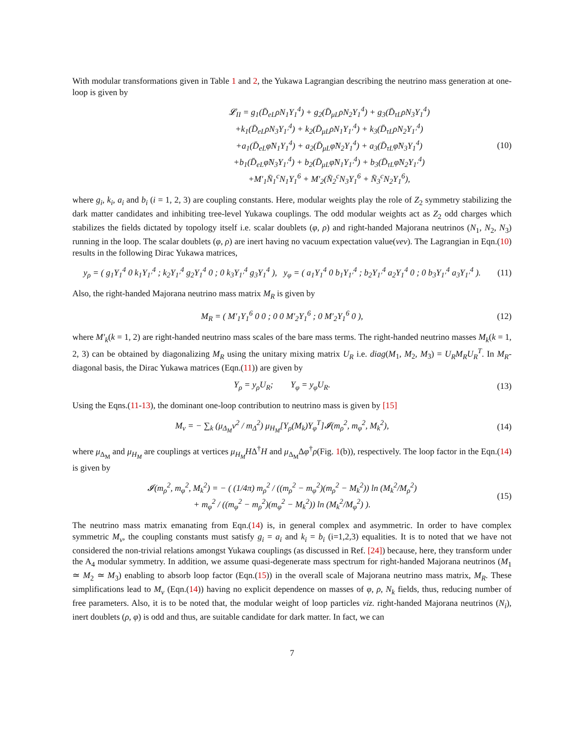With modular transformations given in Table 1 and 2, the Yukawa Lagrangian describing the neutrino mass generation at one-loop is given by
𝓛<sub>II</sub> = g<sub>1</sub>(D̄<sub>eL</sub>ρN<sub>1</sub>Y<sub>1</sub><sup>4</sup>) + g<sub>2</sub>(D̄<sub>μL</sub>ρN<sub>2</sub>Y<sub>1</sub><sup>4</sup>) + g<sub>3</sub>(D̄<sub>τL</sub>ρN<sub>3</sub>Y<sub>1</sub><sup>4</sup>)
+k<sub>1</sub>(D̄<sub>eL</sub>ρN<sub>3</sub>Y<sub>1′</sub><sup>4</sup>) + k<sub>2</sub>(D̄<sub>μL</sub>ρN<sub>1</sub>Y<sub>1′</sub><sup>4</sup>) + k<sub>3</sub>(D̄<sub>τL</sub>ρN<sub>2</sub>Y<sub>1′</sub><sup>4</sup>)
+a<sub>1</sub>(D̄<sub>eL</sub>φ̃N<sub>1</sub>Y<sub>1</sub><sup>4</sup>) + a<sub>2</sub>(D̄<sub>μL</sub>φ̃N<sub>2</sub>Y<sub>1</sub><sup>4</sup>) + a<sub>3</sub>(D̄<sub>τL</sub>φ̃N<sub>3</sub>Y<sub>1</sub><sup>4</sup>)
+b<sub>1</sub>(D̄<sub>eL</sub>φ̃N<sub>3</sub>Y<sub>1′</sub><sup>4</sup>) + b<sub>2</sub>(D̄<sub>μL</sub>φ̃N<sub>1</sub>Y<sub>1′</sub><sup>4</sup>) + b<sub>3</sub>(D̄<sub>τL</sub>φ̃N<sub>2</sub>Y<sub>1′</sub><sup>4</sup>)
+M′<sub>1</sub>N̄<sub>1</sub><sup>c</sup>N<sub>1</sub>Y<sub>1</sub><sup>6</sup> + M′<sub>2</sub>(N̄<sub>2</sub><sup>c</sup>N<sub>3</sub>Y<sub>1</sub><sup>6</sup> + N̄<sub>3</sub><sup>c</sup>N<sub>2</sub>Y<sub>1</sub><sup>6</sup>),
(10)
where g<sub>i</sub>, k<sub>i</sub>, a<sub>i</sub> and b<sub>i</sub> (i = 1, 2, 3) are coupling constants. Here, modular weights play the role of Z<sub>2</sub> symmetry stabilizing the dark matter candidates and inhibiting tree-level Yukawa couplings. The odd modular weights act as Z<sub>2</sub> odd charges which stabilizes the fields dictated by topology itself i.e. scalar doublets (φ, ρ) and right-handed Majorana neutrinos (N<sub>1</sub>, N<sub>2</sub>, N<sub>3</sub>) running in the loop. The scalar doublets (φ, ρ) are inert having no vacuum expectation value(vev). The Lagrangian in Eqn.(10) results in the following Dirac Yukawa matrices,
y<sub>ρ</sub> = ( g<sub>1</sub>Y<sub>1</sub><sup>4</sup> 0 k<sub>1</sub>Y<sub>1′</sub><sup>4</sup> ; k<sub>2</sub>Y<sub>1′</sub><sup>4</sup> g<sub>2</sub>Y<sub>1</sub><sup>4</sup> 0 ; 0 k<sub>3</sub>Y<sub>1′</sub><sup>4</sup> g<sub>3</sub>Y<sub>1</sub><sup>4</sup> ), y<sub>φ</sub> = ( a<sub>1</sub>Y<sub>1</sub><sup>4</sup> 0 b<sub>1</sub>Y<sub>1′</sub><sup>4</sup> ; b<sub>2</sub>Y<sub>1′</sub><sup>4</sup> a<sub>2</sub>Y<sub>1</sub><sup>4</sup> 0 ; 0 b<sub>3</sub>Y<sub>1′</sub><sup>4</sup> a<sub>3</sub>Y<sub>1′</sub><sup>4</sup> ).
(11)
Also, the right-handed Majorana neutrino mass matrix M<sub>R</sub> is given by
M<sub>R</sub> = ( M′<sub>1</sub>Y<sub>1</sub><sup>6</sup> 0 0 ; 0 0 M′<sub>2</sub>Y<sub>1</sub><sup>6</sup> ; 0 M′<sub>2</sub>Y<sub>1</sub><sup>6</sup> 0 ),
(12)
where M′<sub>k</sub>(k = 1, 2) are right-handed neutrino mass scales of the bare mass terms. The right-handed neutrino masses M<sub>k</sub>(k = 1, 2, 3) can be obtained by diagonalizing M<sub>R</sub> using the unitary mixing matrix U<sub>R</sub> i.e. diag(M<sub>1</sub>, M<sub>2</sub>, M<sub>3</sub>) = U<sub>R</sub>M<sub>R</sub>U<sub>R</sub><sup>T</sup>. In M<sub>R</sub>-diagonal basis, the Dirac Yukawa matrices (Eqn.(11)) are given by
Y<sub>ρ</sub> = y<sub>ρ</sub>U<sub>R</sub>; Y<sub>φ</sub> = y<sub>φ</sub>U<sub>R</sub>.
(13)
Using the Eqns.(11-13), the dominant one-loop contribution to neutrino mass is given by [15]
M<sub>ν</sub> = − ∑<sub>k</sub> (μ<sub>Δ<sub>M</sub></sub>v<sup>2</sup> / m<sub>Δ</sub><sup>2</sup>) μ<sub>H<sub>M</sub></sub>[Y<sub>ρ</sub>(M<sub>k</sub>)Y<sub>φ</sub><sup>T</sup>]𝓘(m<sub>ρ</sub><sup>2</sup>, m<sub>φ</sub><sup>2</sup>, M<sub>k</sub><sup>2</sup>),
(14)
where μ<sub>Δ<sub>M</sub></sub> and μ<sub>H<sub>M</sub></sub> are couplings at vertices μ<sub>H<sub>M</sub></sub>HΔ<sup>†</sup>H and μ<sub>Δ<sub>M</sub></sub>Δφ<sup>†</sup>ρ(Fig. 1(b)), respectively. The loop factor in the Eqn.(14) is given by
𝓘(m<sub>ρ</sub><sup>2</sup>, m<sub>φ</sub><sup>2</sup>, M<sub>k</sub><sup>2</sup>) = − ( (1/4π) m<sub>ρ</sub><sup>2</sup> / ((m<sub>ρ</sub><sup>2</sup> − m<sub>φ</sub><sup>2</sup>)(m<sub>ρ</sub><sup>2</sup> − M<sub>k</sub><sup>2</sup>)) ln (M<sub>k</sub><sup>2</sup>/M<sub>ρ</sub><sup>2</sup>)
+ m<sub>φ</sub><sup>2</sup> / ((m<sub>φ</sub><sup>2</sup> − m<sub>ρ</sub><sup>2</sup>)(m<sub>φ</sub><sup>2</sup> − M<sub>k</sub><sup>2</sup>)) ln (M<sub>k</sub><sup>2</sup>/M<sub>φ</sub><sup>2</sup>) ).
(15)
The neutrino mass matrix emanating from Eqn.(14) is, in general complex and asymmetric. In order to have complex symmetric M<sub>ν</sub>, the coupling constants must satisfy g<sub>i</sub> = a<sub>i</sub> and k<sub>i</sub> = b<sub>i</sub> (i=1,2,3) equalities. It is to noted that we have not considered the non-trivial relations amongst Yukawa couplings (as discussed in Ref. [24]) because, here, they transform under the A<sub>4</sub> modular symmetry. In addition, we assume quasi-degenerate mass spectrum for right-handed Majorana neutrinos (M<sub>1</sub> ≃ M<sub>2</sub> ≃ M<sub>3</sub>) enabling to absorb loop factor (Eqn.(15)) in the overall scale of Majorana neutrino mass matrix, M<sub>R</sub>. These simplifications lead to M<sub>ν</sub> (Eqn.(14)) having no explicit dependence on masses of φ, ρ, N<sub>k</sub> fields, thus, reducing number of free parameters. Also, it is to be noted that, the modular weight of loop particles viz. right-handed Majorana neutrinos (N<sub>i</sub>), inert doublets (ρ, φ) is odd and thus, are suitable candidate for dark matter. In fact, we can
7